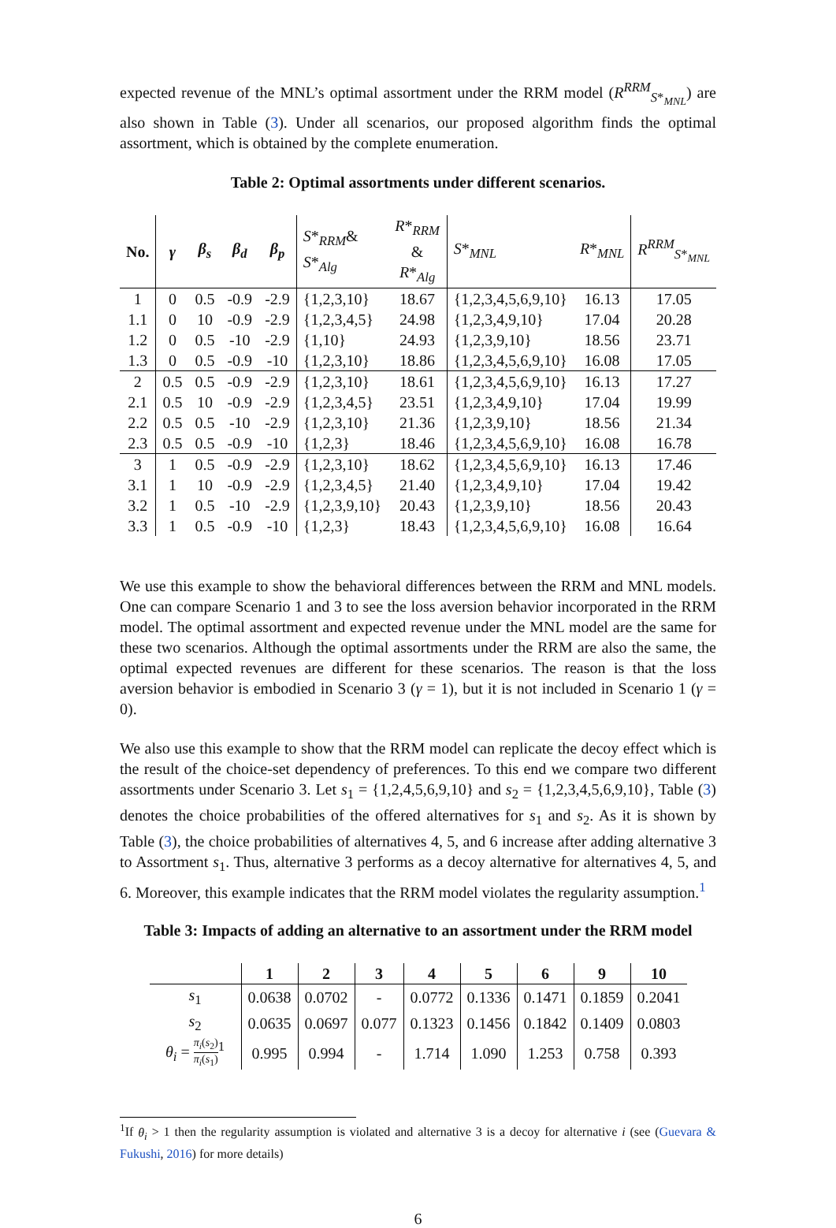expected revenue of the MNL’s optimal assortment under the RRM model (R<sup>RRM</sup><sub>S*<sub>MNL</sub></sub>) are also shown in Table (3). Under all scenarios, our proposed algorithm finds the optimal assortment, which is obtained by the complete enumeration.
Table 2: Optimal assortments under different scenarios.
| No. | γ | β<sub>s</sub> | β<sub>d</sub> | β<sub>p</sub> | S *<sub>RRM</sub>& S *<sub>Alg</sub> | R *<sub>RRM</sub> & R *<sub>Alg</sub> | S *<sub>MNL</sub> | R *<sub>MNL</sub> | R<sup>RRM</sup><sub>S*<sub>MNL</sub></sub> |
| --- | --- | --- | --- | --- | --- | --- | --- | --- | --- |
| 1 | 0 | 0.5 | -0.9 | -2.9 | {1,2,3,10} | 18.67 | {1,2,3,4,5,6,9,10} | 16.13 | 17.05 |
| 1.1 | 0 | 10 | -0.9 | -2.9 | {1,2,3,4,5} | 24.98 | {1,2,3,4,9,10} | 17.04 | 20.28 |
| 1.2 | 0 | 0.5 | -10 | -2.9 | {1,10} | 24.93 | {1,2,3,9,10} | 18.56 | 23.71 |
| 1.3 | 0 | 0.5 | -0.9 | -10 | {1,2,3,10} | 18.86 | {1,2,3,4,5,6,9,10} | 16.08 | 17.05 |
| 2 | 0.5 | 0.5 | -0.9 | -2.9 | {1,2,3,10} | 18.61 | {1,2,3,4,5,6,9,10} | 16.13 | 17.27 |
| 2.1 | 0.5 | 10 | -0.9 | -2.9 | {1,2,3,4,5} | 23.51 | {1,2,3,4,9,10} | 17.04 | 19.99 |
| 2.2 | 0.5 | 0.5 | -10 | -2.9 | {1,2,3,10} | 21.36 | {1,2,3,9,10} | 18.56 | 21.34 |
| 2.3 | 0.5 | 0.5 | -0.9 | -10 | {1,2,3} | 18.46 | {1,2,3,4,5,6,9,10} | 16.08 | 16.78 |
| 3 | 1 | 0.5 | -0.9 | -2.9 | {1,2,3,10} | 18.62 | {1,2,3,4,5,6,9,10} | 16.13 | 17.46 |
| 3.1 | 1 | 10 | -0.9 | -2.9 | {1,2,3,4,5} | 21.40 | {1,2,3,4,9,10} | 17.04 | 19.42 |
| 3.2 | 1 | 0.5 | -10 | -2.9 | {1,2,3,9,10} | 20.43 | {1,2,3,9,10} | 18.56 | 20.43 |
| 3.3 | 1 | 0.5 | -0.9 | -10 | {1,2,3} | 18.43 | {1,2,3,4,5,6,9,10} | 16.08 | 16.64 |
We use this example to show the behavioral differences between the RRM and MNL models. One can compare Scenario 1 and 3 to see the loss aversion behavior incorporated in the RRM model. The optimal assortment and expected revenue under the MNL model are the same for these two scenarios. Although the optimal assortments under the RRM are also the same, the optimal expected revenues are different for these scenarios. The reason is that the loss aversion behavior is embodied in Scenario 3 (γ = 1), but it is not included in Scenario 1 (γ = 0).
We also use this example to show that the RRM model can replicate the decoy effect which is the result of the choice-set dependency of preferences. To this end we compare two different assortments under Scenario 3. Let s<sub>1</sub> = {1,2,4,5,6,9,10} and s<sub>2</sub> = {1,2,3,4,5,6,9,10}, Table (3) denotes the choice probabilities of the offered alternatives for s<sub>1</sub> and s<sub>2</sub>. As it is shown by Table (3), the choice probabilities of alternatives 4, 5, and 6 increase after adding alternative 3 to Assortment s<sub>1</sub>. Thus, alternative 3 performs as a decoy alternative for alternatives 4, 5, and 6. Moreover, this example indicates that the RRM model violates the regularity assumption.<sup>1</sup>
Table 3: Impacts of adding an alternative to an assortment under the RRM model
| | 1 | 2 | 3 | 4 | 5 | 6 | 9 | 10 |
| --- | --- | --- | --- | --- | --- | --- | --- | --- |
| s<sub>1</sub> | 0.0638 | 0.0702 | - | 0.0772 | 0.1336 | 0.1471 | 0.1859 | 0.2041 |
| s<sub>2</sub> | 0.0635 | 0.0697 | 0.077 | 0.1323 | 0.1456 | 0.1842 | 0.1409 | 0.0803 |
| θ<sub>i</sub> = π<sub>i</sub> ( s<sub>2</sub>) π<sub>i</sub> ( s<sub>1</sub>)<sup>1</sup> | 0.995 | 0.994 | - | 1.714 | 1.090 | 1.253 | 0.758 | 0.393 |
<sup>1</sup> If θ<sub>i</sub> > 1 then the regularity assumption is violated and alternative 3 is a decoy for alternative i (see (Guevara & Fukushi, 2016) for more details)
6